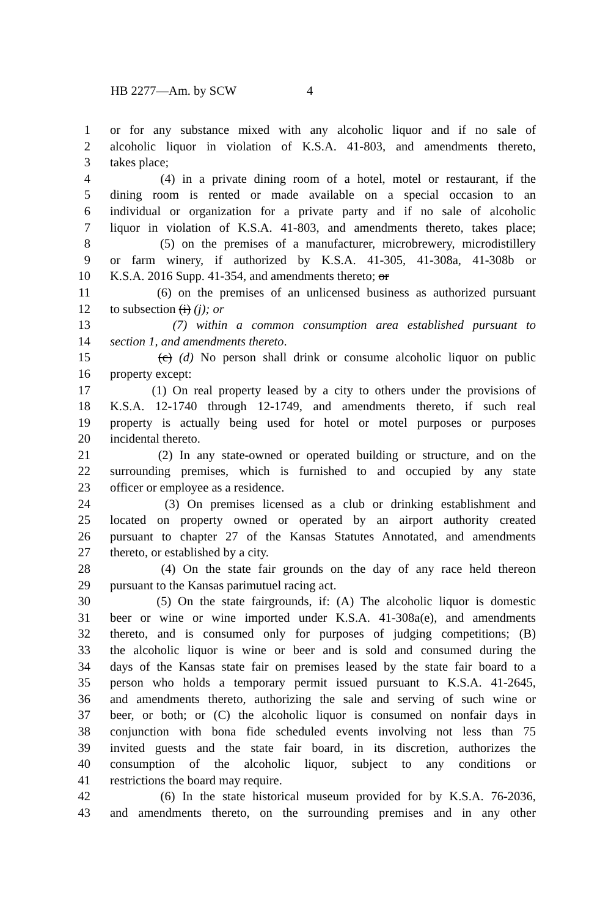HB 2277—Am. by SCW 4
1 or for any substance mixed with any alcoholic liquor and if no sale of
2 alcoholic liquor in violation of K.S.A. 41-803, and amendments thereto,
3 takes place;
4 (4) in a private dining room of a hotel, motel or restaurant, if the
5 dining room is rented or made available on a special occasion to an
6 individual or organization for a private party and if no sale of alcoholic
7 liquor in violation of K.S.A. 41-803, and amendments thereto, takes place;
8 (5) on the premises of a manufacturer, microbrewery, microdistillery
9 or farm winery, if authorized by K.S.A. 41-305, 41-308a, 41-308b or
10 K.S.A. 2016 Supp. 41-354, and amendments thereto; or
11 (6) on the premises of an unlicensed business as authorized pursuant
12 to subsection (i) (j); or
13 (7) within a common consumption area established pursuant to
14 section 1, and amendments thereto.
15 (c) (d) No person shall drink or consume alcoholic liquor on public
16 property except:
17 (1) On real property leased by a city to others under the provisions of
18 K.S.A. 12-1740 through 12-1749, and amendments thereto, if such real
19 property is actually being used for hotel or motel purposes or purposes
20 incidental thereto.
21 (2) In any state-owned or operated building or structure, and on the
22 surrounding premises, which is furnished to and occupied by any state
23 officer or employee as a residence.
24 (3) On premises licensed as a club or drinking establishment and
25 located on property owned or operated by an airport authority created
26 pursuant to chapter 27 of the Kansas Statutes Annotated, and amendments
27 thereto, or established by a city.
28 (4) On the state fair grounds on the day of any race held thereon
29 pursuant to the Kansas parimutuel racing act.
30 (5) On the state fairgrounds, if: (A) The alcoholic liquor is domestic
31 beer or wine or wine imported under K.S.A. 41-308a(e), and amendments
32 thereto, and is consumed only for purposes of judging competitions; (B)
33 the alcoholic liquor is wine or beer and is sold and consumed during the
34 days of the Kansas state fair on premises leased by the state fair board to a
35 person who holds a temporary permit issued pursuant to K.S.A. 41-2645,
36 and amendments thereto, authorizing the sale and serving of such wine or
37 beer, or both; or (C) the alcoholic liquor is consumed on nonfair days in
38 conjunction with bona fide scheduled events involving not less than 75
39 invited guests and the state fair board, in its discretion, authorizes the
40 consumption of the alcoholic liquor, subject to any conditions or
41 restrictions the board may require.
42 (6) In the state historical museum provided for by K.S.A. 76-2036,
43 and amendments thereto, on the surrounding premises and in any other